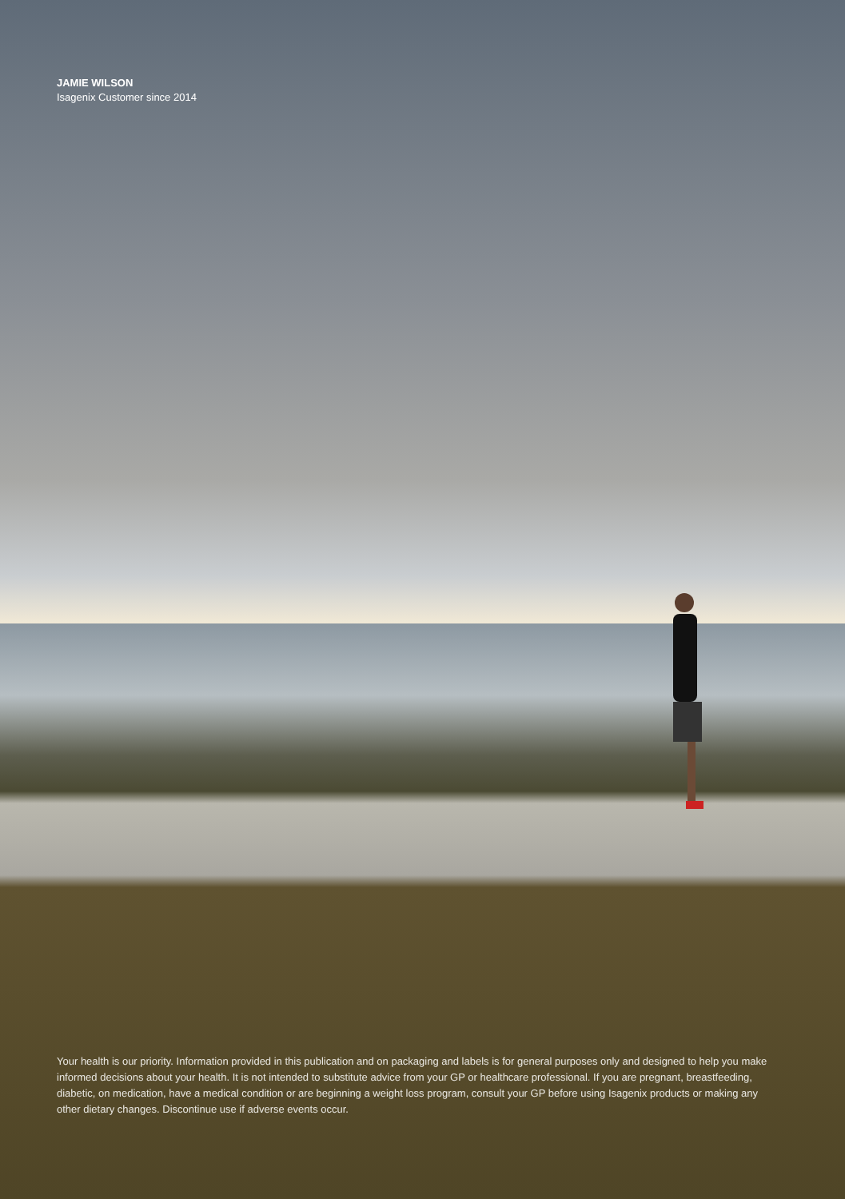JAMIE WILSON
Isagenix Customer since 2014
Your health is our priority. Information provided in this publication and on packaging and labels is for general purposes only and designed to help you make informed decisions about your health. It is not intended to substitute advice from your GP or healthcare professional. If you are pregnant, breastfeeding, diabetic, on medication, have a medical condition or are beginning a weight loss program, consult your GP before using Isagenix products or making any other dietary changes. Discontinue use if adverse events occur.